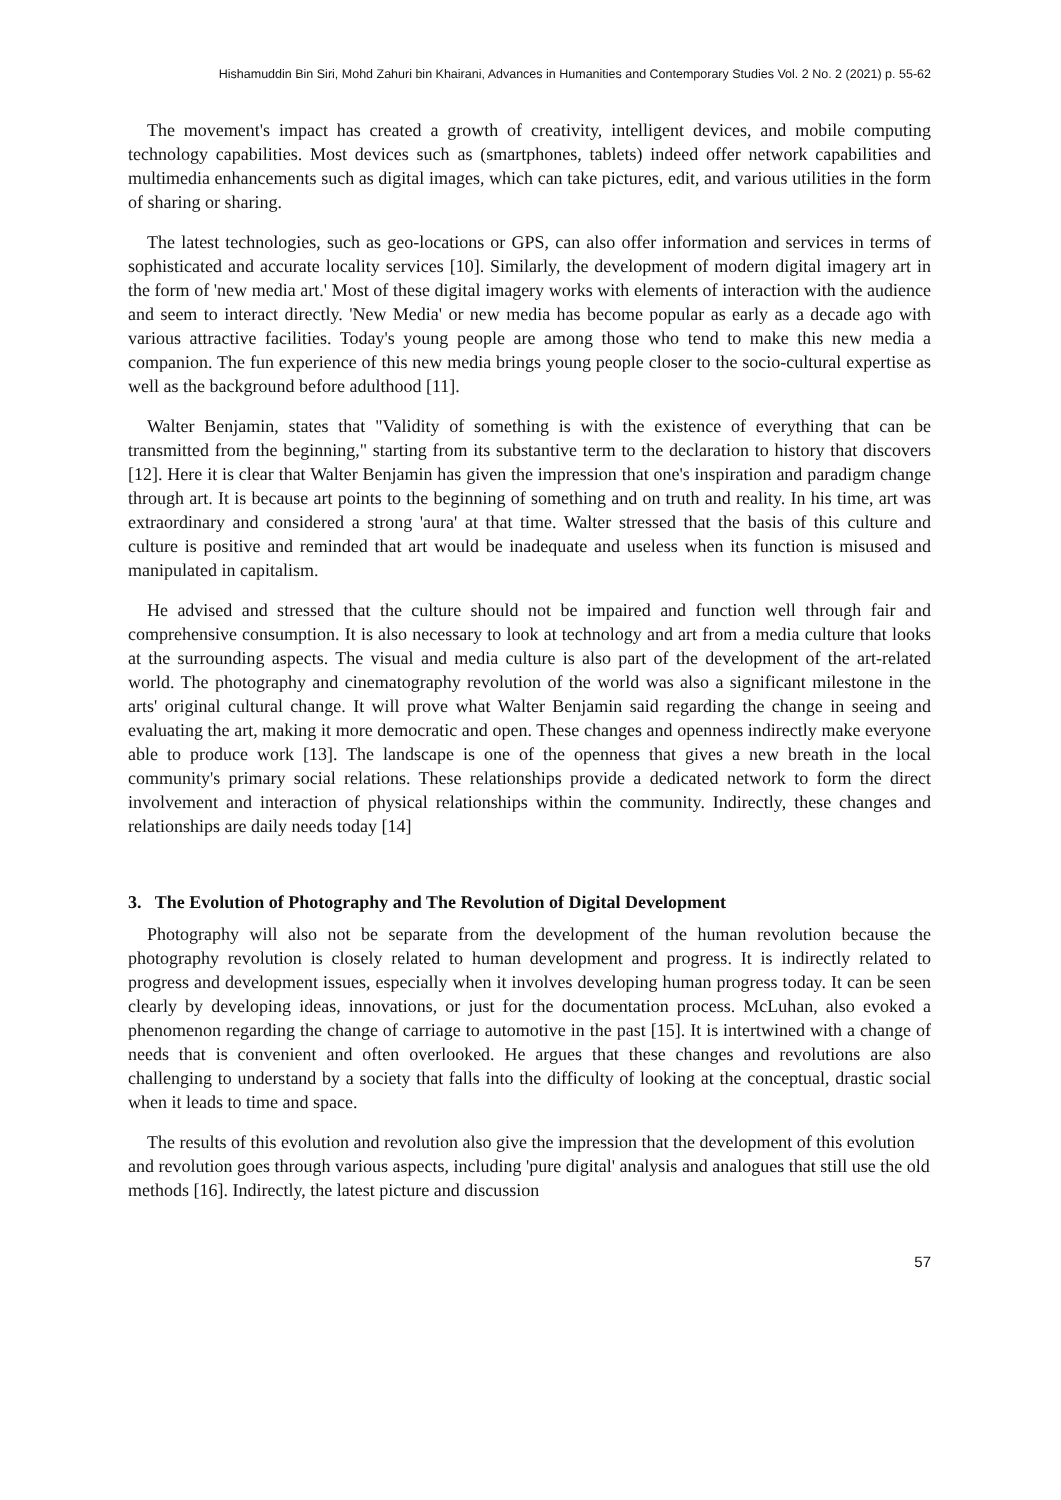Hishamuddin Bin Siri, Mohd Zahuri bin Khairani, Advances in Humanities and Contemporary Studies Vol. 2 No. 2 (2021) p. 55-62
The movement's impact has created a growth of creativity, intelligent devices, and mobile computing technology capabilities. Most devices such as (smartphones, tablets) indeed offer network capabilities and multimedia enhancements such as digital images, which can take pictures, edit, and various utilities in the form of sharing or sharing.
The latest technologies, such as geo-locations or GPS, can also offer information and services in terms of sophisticated and accurate locality services [10]. Similarly, the development of modern digital imagery art in the form of 'new media art.' Most of these digital imagery works with elements of interaction with the audience and seem to interact directly. 'New Media' or new media has become popular as early as a decade ago with various attractive facilities. Today's young people are among those who tend to make this new media a companion. The fun experience of this new media brings young people closer to the socio-cultural expertise as well as the background before adulthood [11].
Walter Benjamin, states that "Validity of something is with the existence of everything that can be transmitted from the beginning," starting from its substantive term to the declaration to history that discovers [12]. Here it is clear that Walter Benjamin has given the impression that one's inspiration and paradigm change through art. It is because art points to the beginning of something and on truth and reality. In his time, art was extraordinary and considered a strong 'aura' at that time. Walter stressed that the basis of this culture and culture is positive and reminded that art would be inadequate and useless when its function is misused and manipulated in capitalism.
He advised and stressed that the culture should not be impaired and function well through fair and comprehensive consumption. It is also necessary to look at technology and art from a media culture that looks at the surrounding aspects. The visual and media culture is also part of the development of the art-related world. The photography and cinematography revolution of the world was also a significant milestone in the arts' original cultural change. It will prove what Walter Benjamin said regarding the change in seeing and evaluating the art, making it more democratic and open. These changes and openness indirectly make everyone able to produce work [13]. The landscape is one of the openness that gives a new breath in the local community's primary social relations. These relationships provide a dedicated network to form the direct involvement and interaction of physical relationships within the community. Indirectly, these changes and relationships are daily needs today [14]
3. The Evolution of Photography and The Revolution of Digital Development
Photography will also not be separate from the development of the human revolution because the photography revolution is closely related to human development and progress. It is indirectly related to progress and development issues, especially when it involves developing human progress today. It can be seen clearly by developing ideas, innovations, or just for the documentation process. McLuhan, also evoked a phenomenon regarding the change of carriage to automotive in the past [15]. It is intertwined with a change of needs that is convenient and often overlooked. He argues that these changes and revolutions are also challenging to understand by a society that falls into the difficulty of looking at the conceptual, drastic social when it leads to time and space.
The results of this evolution and revolution also give the impression that the development of this evolution and revolution goes through various aspects, including 'pure digital' analysis and analogues that still use the old methods [16]. Indirectly, the latest picture and discussion
57